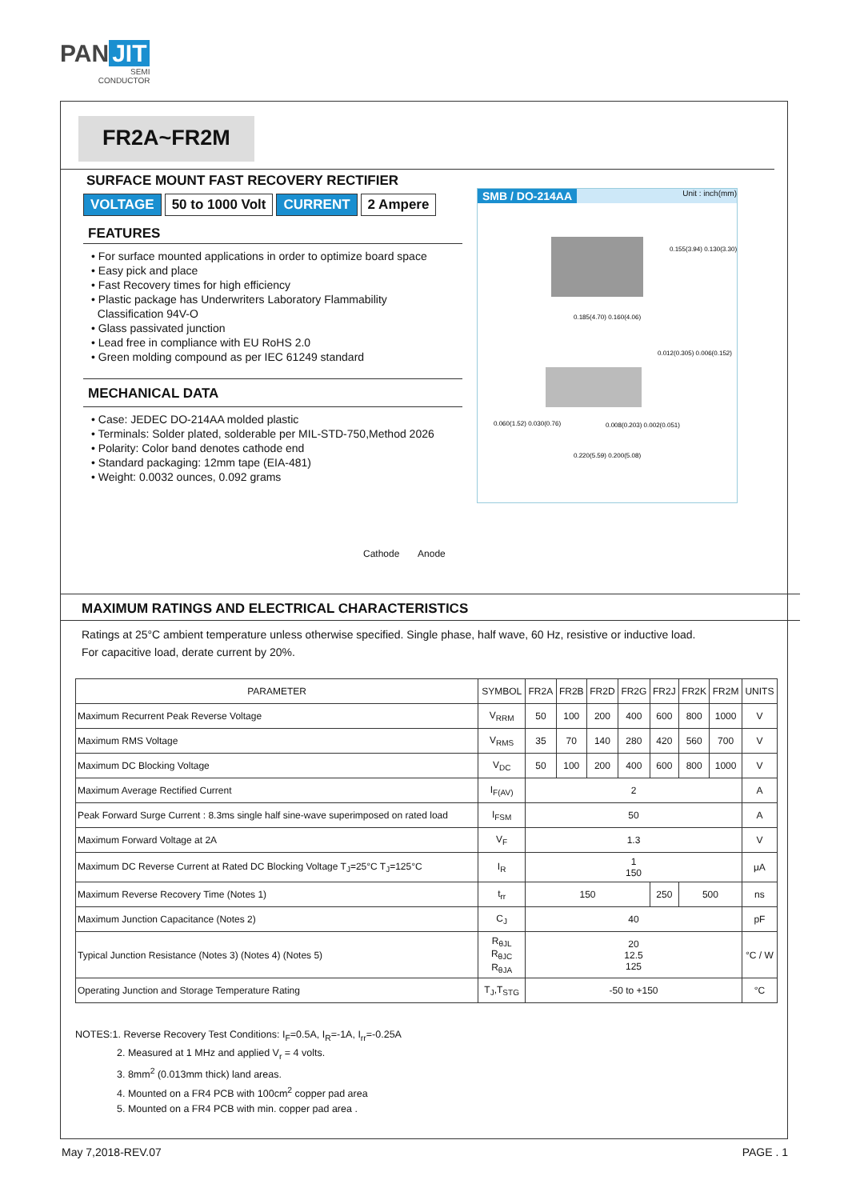PAN JIT
SEMI
CONDUCTOR
FR2A~FR2M
SURFACE MOUNT FAST RECOVERY RECTIFIER
VOLTAGE 50 to 1000 Volt CURRENT 2 Ampere
FEATURES
• For surface mounted applications in order to optimize board space
• Easy pick and place
• Fast Recovery times for high efficiency
• Plastic package has Underwriters Laboratory Flammability
Classification 94V-O
• Glass passivated junction
• Lead free in compliance with EU RoHS 2.0
• Green molding compound as per IEC 61249 standard
MECHANICAL DATA
• Case: JEDEC DO-214AA molded plastic
• Terminals: Solder plated, solderable per MIL-STD-750,Method 2026
• Polarity: Color band denotes cathode end
• Standard packaging: 12mm tape (EIA-481)
• Weight: 0.0032 ounces, 0.092 grams
Cathode Anode
SMB / DO-214AA Unit : inch(mm)
0.185(4.70) 0.160(4.06)
0.155(3.94) 0.130(3.30)
0.012(0.305) 0.006(0.152)
0.060(1.52) 0.030(0.76)
0.008(0.203) 0.002(0.051)
0.220(5.59) 0.200(5.08)
MAXIMUM RATINGS AND ELECTRICAL CHARACTERISTICS
Ratings at 25°C ambient temperature unless otherwise specified. Single phase, half wave, 60 Hz, resistive or inductive load.
For capacitive load, derate current by 20%.
| PARAMETER | SYMBOL | FR2A | FR2B | FR2D | FR2G | FR2J | FR2K | FR2M | UNITS |
| --- | --- | --- | --- | --- | --- | --- | --- | --- | --- |
| Maximum Recurrent Peak Reverse Voltage | V<sub>RRM</sub> | 50 | 100 | 200 | 400 | 600 | 800 | 1000 | V |
| Maximum RMS Voltage | V<sub>RMS</sub> | 35 | 70 | 140 | 280 | 420 | 560 | 700 | V |
| Maximum DC Blocking Voltage | V<sub>DC</sub> | 50 | 100 | 200 | 400 | 600 | 800 | 1000 | V |
| Maximum Average Rectified Current | I<sub>F(AV)</sub> | 2 | | | | | | | A |
| Peak Forward Surge Current : 8.3ms single half sine-wave superimposed on rated load | I<sub>FSM</sub> | 50 | | | | | | | A |
| Maximum Forward Voltage at 2A | V<sub>F</sub> | 1.3 | | | | | | | V |
| Maximum DC Reverse Current at Rated DC Blocking Voltage T<sub>J</sub>=25°C T<sub>J</sub>=125°C | I<sub>R</sub> | 1 150 | | | | | | | μA |
| Maximum Reverse Recovery Time (Notes 1) | t<sub>rr</sub> | 150 | | | | 250 | 500 | | ns |
| Maximum Junction Capacitance (Notes 2) | C<sub>J</sub> | 40 | | | | | | | pF |
| Typical Junction Resistance (Notes 3) (Notes 4) (Notes 5) | R<sub>θJL</sub> R<sub>θJC</sub> R<sub>θJA</sub> | 20 12.5 125 | | | | | | | °C / W |
| Operating Junction and Storage Temperature Rating | T<sub>J</sub>,T<sub>STG</sub> | -50 to +150 | | | | | | | °C |
NOTES:1. Reverse Recovery Test Conditions: I<sub>F</sub>=0.5A, I<sub>R</sub>=-1A, I<sub>rr</sub>=-0.25A
2. Measured at 1 MHz and applied V<sub>r</sub> = 4 volts.
3. 8mm<sup>2</sup> (0.013mm thick) land areas.
4. Mounted on a FR4 PCB with 100cm<sup>2</sup> copper pad area
5. Mounted on a FR4 PCB with min. copper pad area .
May 7,2018-REV.07 PAGE . 1